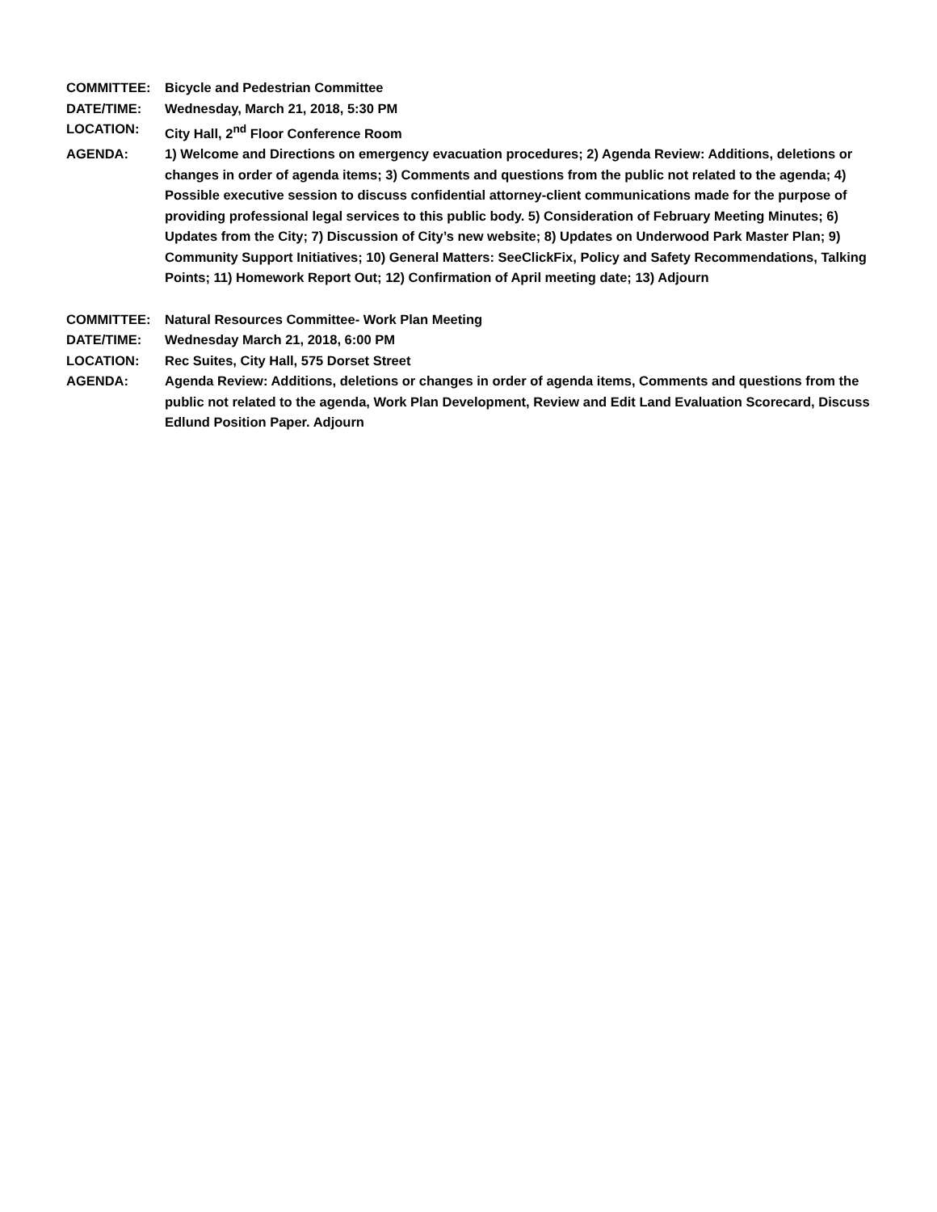COMMITTEE: Bicycle and Pedestrian Committee
DATE/TIME: Wednesday, March 21, 2018, 5:30 PM
LOCATION: City Hall, 2<sup>nd</sup> Floor Conference Room
AGENDA: 1) Welcome and Directions on emergency evacuation procedures; 2) Agenda Review: Additions, deletions or changes in order of agenda items; 3) Comments and questions from the public not related to the agenda; 4) Possible executive session to discuss confidential attorney-client communications made for the purpose of providing professional legal services to this public body. 5) Consideration of February Meeting Minutes; 6) Updates from the City; 7) Discussion of City’s new website; 8) Updates on Underwood Park Master Plan; 9) Community Support Initiatives; 10) General Matters: SeeClickFix, Policy and Safety Recommendations, Talking Points; 11) Homework Report Out; 12) Confirmation of April meeting date; 13) Adjourn
COMMITTEE: Natural Resources Committee- Work Plan Meeting
DATE/TIME: Wednesday March 21, 2018, 6:00 PM
LOCATION: Rec Suites, City Hall, 575 Dorset Street
AGENDA: Agenda Review: Additions, deletions or changes in order of agenda items, Comments and questions from the public not related to the agenda, Work Plan Development, Review and Edit Land Evaluation Scorecard, Discuss Edlund Position Paper. Adjourn